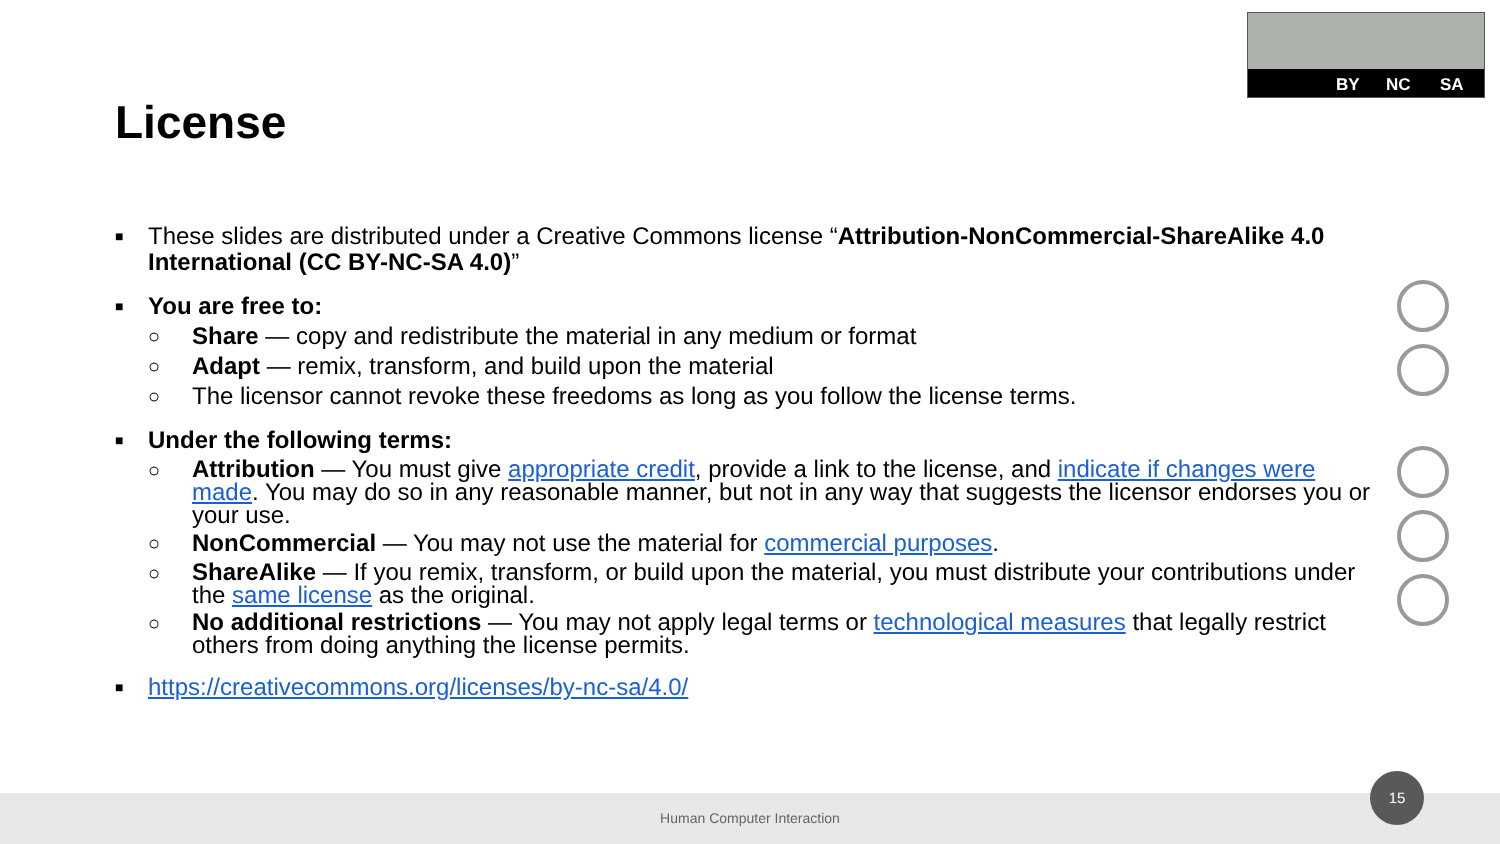BY NC SA
License
■
These slides are distributed under a Creative Commons license “Attribution-NonCommercial-ShareAlike 4.0 International (CC BY-NC-SA 4.0)”
■
You are free to:
○
Share — copy and redistribute the material in any medium or format
○
Adapt — remix, transform, and build upon the material
○
The licensor cannot revoke these freedoms as long as you follow the license terms.
■
Under the following terms:
○
Attribution — You must give appropriate credit, provide a link to the license, and indicate if changes were made. You may do so in any reasonable manner, but not in any way that suggests the licensor endorses you or your use.
○
NonCommercial — You may not use the material for commercial purposes.
○
ShareAlike — If you remix, transform, or build upon the material, you must distribute your contributions under the same license as the original.
○
No additional restrictions — You may not apply legal terms or technological measures that legally restrict others from doing anything the license permits.
■
https://creativecommons.org/licenses/by-nc-sa/4.0/
Human Computer Interaction
15